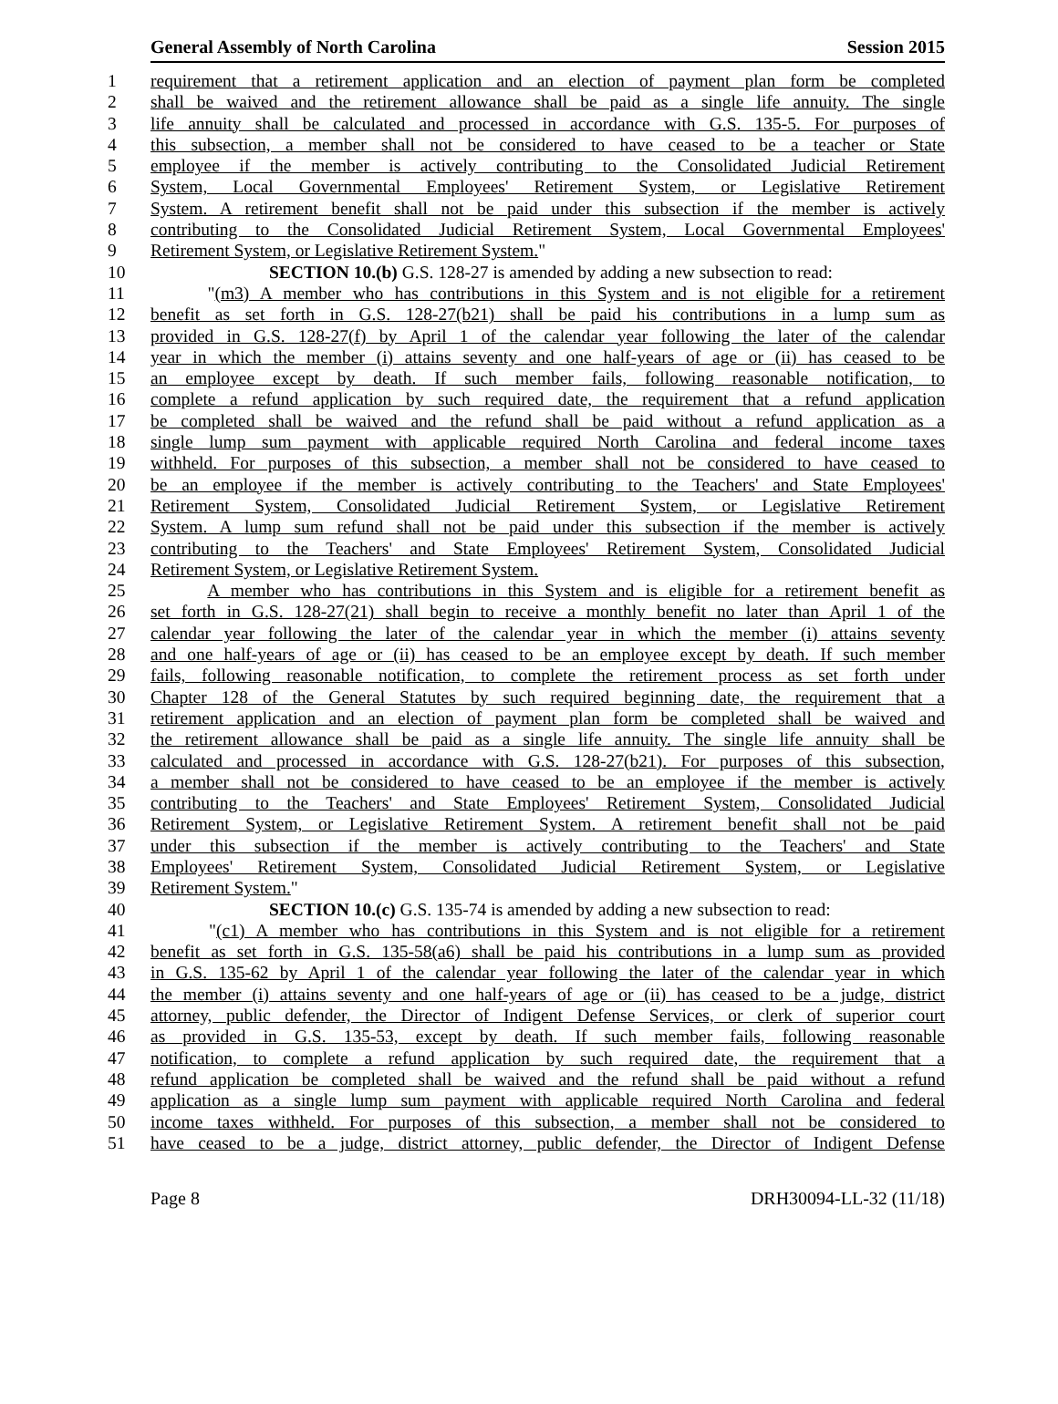General Assembly of North Carolina Session 2015
1 requirement that a retirement application and an election of payment plan form be completed
2 shall be waived and the retirement allowance shall be paid as a single life annuity. The single
3 life annuity shall be calculated and processed in accordance with G.S. 135-5. For purposes of
4 this subsection, a member shall not be considered to have ceased to be a teacher or State
5 employee if the member is actively contributing to the Consolidated Judicial Retirement
6 System, Local Governmental Employees' Retirement System, or Legislative Retirement
7 System. A retirement benefit shall not be paid under this subsection if the member is actively
8 contributing to the Consolidated Judicial Retirement System, Local Governmental Employees'
9 Retirement System, or Legislative Retirement System."
10 SECTION 10.(b) G.S. 128-27 is amended by adding a new subsection to read:
11 "(m3) A member who has contributions in this System and is not eligible for a retirement
12 benefit as set forth in G.S. 128-27(b21) shall be paid his contributions in a lump sum as
13 provided in G.S. 128-27(f) by April 1 of the calendar year following the later of the calendar
14 year in which the member (i) attains seventy and one half-years of age or (ii) has ceased to be
15 an employee except by death. If such member fails, following reasonable notification, to
16 complete a refund application by such required date, the requirement that a refund application
17 be completed shall be waived and the refund shall be paid without a refund application as a
18 single lump sum payment with applicable required North Carolina and federal income taxes
19 withheld. For purposes of this subsection, a member shall not be considered to have ceased to
20 be an employee if the member is actively contributing to the Teachers' and State Employees'
21 Retirement System, Consolidated Judicial Retirement System, or Legislative Retirement
22 System. A lump sum refund shall not be paid under this subsection if the member is actively
23 contributing to the Teachers' and State Employees' Retirement System, Consolidated Judicial
24 Retirement System, or Legislative Retirement System.
25 A member who has contributions in this System and is eligible for a retirement benefit as
26 set forth in G.S. 128-27(21) shall begin to receive a monthly benefit no later than April 1 of the
27 calendar year following the later of the calendar year in which the member (i) attains seventy
28 and one half-years of age or (ii) has ceased to be an employee except by death. If such member
29 fails, following reasonable notification, to complete the retirement process as set forth under
30 Chapter 128 of the General Statutes by such required beginning date, the requirement that a
31 retirement application and an election of payment plan form be completed shall be waived and
32 the retirement allowance shall be paid as a single life annuity. The single life annuity shall be
33 calculated and processed in accordance with G.S. 128-27(b21). For purposes of this subsection,
34 a member shall not be considered to have ceased to be an employee if the member is actively
35 contributing to the Teachers' and State Employees' Retirement System, Consolidated Judicial
36 Retirement System, or Legislative Retirement System. A retirement benefit shall not be paid
37 under this subsection if the member is actively contributing to the Teachers' and State
38 Employees' Retirement System, Consolidated Judicial Retirement System, or Legislative
39 Retirement System."
40 SECTION 10.(c) G.S. 135-74 is amended by adding a new subsection to read:
41 "(c1) A member who has contributions in this System and is not eligible for a retirement
42 benefit as set forth in G.S. 135-58(a6) shall be paid his contributions in a lump sum as provided
43 in G.S. 135-62 by April 1 of the calendar year following the later of the calendar year in which
44 the member (i) attains seventy and one half-years of age or (ii) has ceased to be a judge, district
45 attorney, public defender, the Director of Indigent Defense Services, or clerk of superior court
46 as provided in G.S. 135-53, except by death. If such member fails, following reasonable
47 notification, to complete a refund application by such required date, the requirement that a
48 refund application be completed shall be waived and the refund shall be paid without a refund
49 application as a single lump sum payment with applicable required North Carolina and federal
50 income taxes withheld. For purposes of this subsection, a member shall not be considered to
51 have ceased to be a judge, district attorney, public defender, the Director of Indigent Defense
Page 8 DRH30094-LL-32 (11/18)